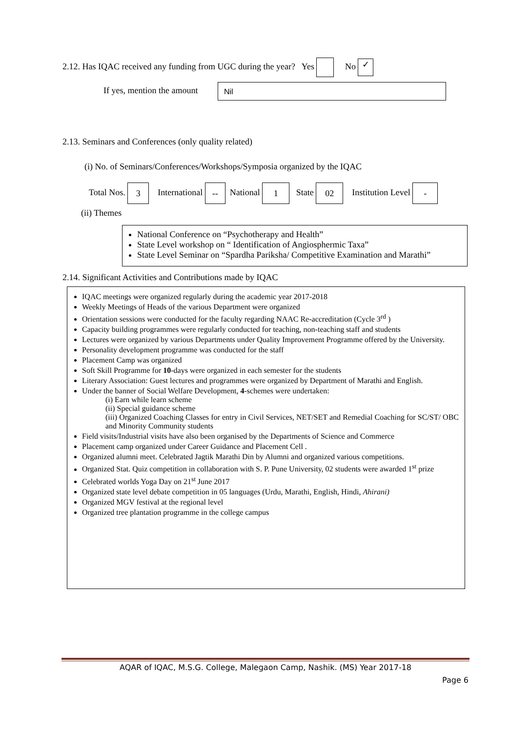2.12. Has IQAC received any funding from UGC during the year? Yes No ✓
If yes, mention the amount Nil
2.13. Seminars and Conferences (only quality related)
(i) No. of Seminars/Conferences/Workshops/Symposia organized by the IQAC
Total Nos. 3 International -- National 1 State 02 Institution Level -
(ii) Themes
National Conference on “Psychotherapy and Health”
State Level workshop on “ Identification of Angiosphermic Taxa”
State Level Seminar on “Spardha Pariksha/ Competitive Examination and Marathi”
2.14. Significant Activities and Contributions made by IQAC
IQAC meetings were organized regularly during the academic year 2017-2018
Weekly Meetings of Heads of the various Department were organized
Orientation sessions were conducted for the faculty regarding NAAC Re-accreditation (Cycle 3<sup>rd</sup> )
Capacity building programmes were regularly conducted for teaching, non-teaching staff and students
Lectures were organized by various Departments under Quality Improvement Programme offered by the University.
Personality development programme was conducted for the staff
Placement Camp was organized
Soft Skill Programme for 10-days were organized in each semester for the students
Literary Association: Guest lectures and programmes were organized by Department of Marathi and English.
Under the banner of Social Welfare Development, 4-schemes were undertaken:
(i) Earn while learn scheme
(ii) Special guidance scheme
(iii) Organized Coaching Classes for entry in Civil Services, NET/SET and Remedial Coaching for SC/ST/ OBC and Minority Community students
Field visits/Industrial visits have also been organised by the Departments of Science and Commerce
Placement camp organized under Career Guidance and Placement Cell .
Organized alumni meet. Celebrated Jagtik Marathi Din by Alumni and organized various competitions.
Organized Stat. Quiz competition in collaboration with S. P. Pune University, 02 students were awarded 1<sup>st</sup> prize
Celebrated worlds Yoga Day on 21<sup>st</sup> June 2017
Organized state level debate competition in 05 languages (Urdu, Marathi, English, Hindi, Ahirani)
Organized MGV festival at the regional level
Organized tree plantation programme in the college campus
AQAR of IQAC, M.S.G. College, Malegaon Camp, Nashik. (MS) Year 2017-18
Page 6